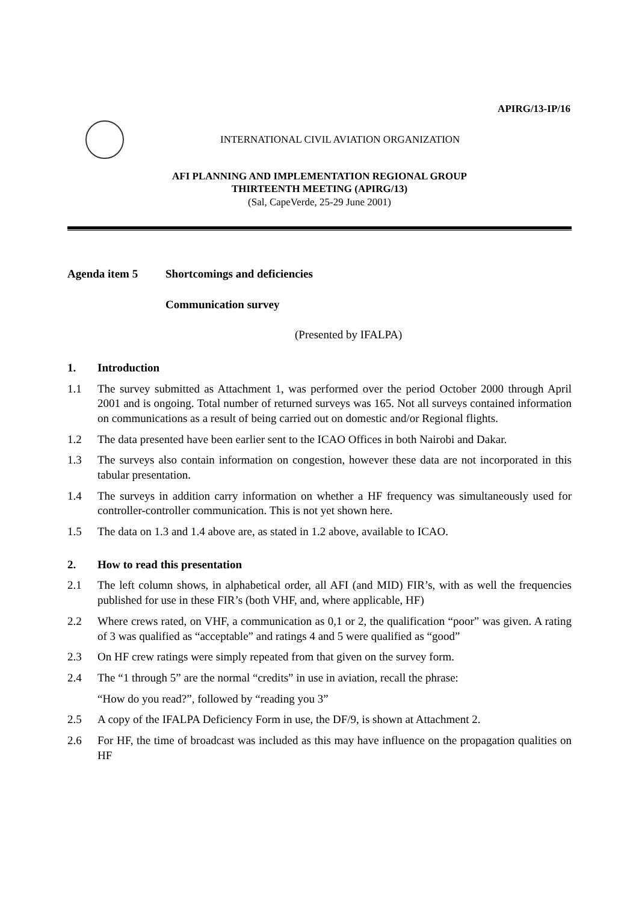APIRG/13-IP/16
INTERNATIONAL CIVIL AVIATION ORGANIZATION
AFI PLANNING AND IMPLEMENTATION REGIONAL GROUP
THIRTEENTH MEETING (APIRG/13)
(Sal, CapeVerde, 25-29 June 2001)
Agenda item 5 Shortcomings and deficiencies
Communication survey
(Presented by IFALPA)
1. Introduction
1.1 The survey submitted as Attachment 1, was performed over the period October 2000 through April 2001 and is ongoing. Total number of returned surveys was 165. Not all surveys contained information on communications as a result of being carried out on domestic and/or Regional flights.
1.2 The data presented have been earlier sent to the ICAO Offices in both Nairobi and Dakar.
1.3 The surveys also contain information on congestion, however these data are not incorporated in this tabular presentation.
1.4 The surveys in addition carry information on whether a HF frequency was simultaneously used for controller-controller communication. This is not yet shown here.
1.5 The data on 1.3 and 1.4 above are, as stated in 1.2 above, available to ICAO.
2. How to read this presentation
2.1 The left column shows, in alphabetical order, all AFI (and MID) FIR’s, with as well the frequencies published for use in these FIR’s (both VHF, and, where applicable, HF)
2.2 Where crews rated, on VHF, a communication as 0,1 or 2, the qualification “poor” was given. A rating of 3 was qualified as “acceptable” and ratings 4 and 5 were qualified as “good”
2.3 On HF crew ratings were simply repeated from that given on the survey form.
2.4 The “1 through 5” are the normal “credits” in use in aviation, recall the phrase:
“How do you read?”, followed by “reading you 3”
2.5 A copy of the IFALPA Deficiency Form in use, the DF/9, is shown at Attachment 2.
2.6 For HF, the time of broadcast was included as this may have influence on the propagation qualities on HF